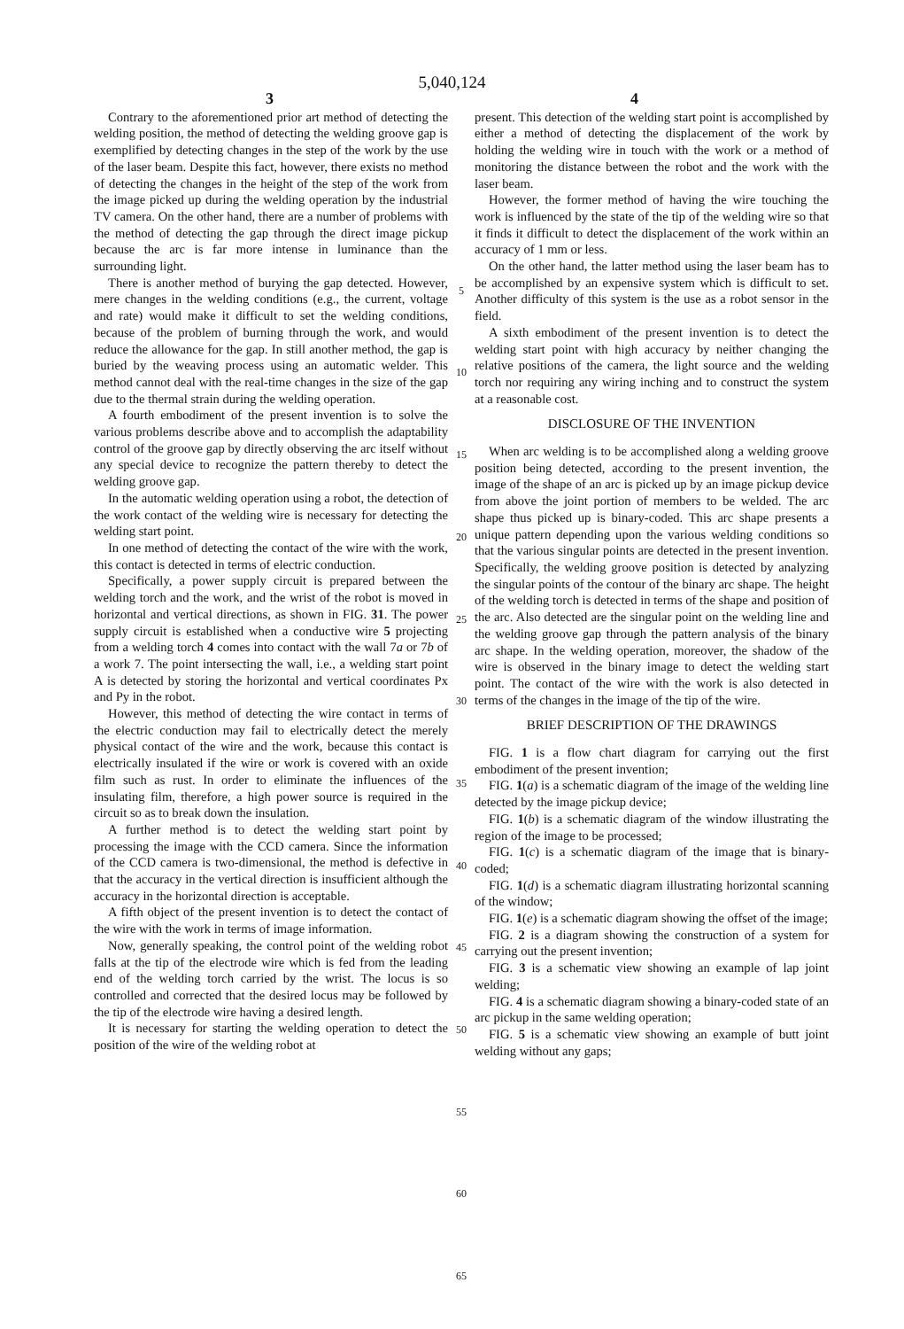5,040,124
3 4
Contrary to the aforementioned prior art method of detecting the welding position, the method of detecting the welding groove gap is exemplified by detecting changes in the step of the work by the use of the laser beam. Despite this fact, however, there exists no method of detecting the changes in the height of the step of the work from the image picked up during the welding operation by the industrial TV camera. On the other hand, there are a number of problems with the method of detecting the gap through the direct image pickup because the arc is far more intense in luminance than the surrounding light.
There is another method of burying the gap detected. However, mere changes in the welding conditions (e.g., the current, voltage and rate) would make it difficult to set the welding conditions, because of the problem of burning through the work, and would reduce the allowance for the gap. In still another method, the gap is buried by the weaving process using an automatic welder. This method cannot deal with the real-time changes in the size of the gap due to the thermal strain during the welding operation.
A fourth embodiment of the present invention is to solve the various problems describe above and to accomplish the adaptability control of the groove gap by directly observing the arc itself without any special device to recognize the pattern thereby to detect the welding groove gap.
In the automatic welding operation using a robot, the detection of the work contact of the welding wire is necessary for detecting the welding start point.
In one method of detecting the contact of the wire with the work, this contact is detected in terms of electric conduction.
Specifically, a power supply circuit is prepared between the welding torch and the work, and the wrist of the robot is moved in horizontal and vertical directions, as shown in FIG. 31. The power supply circuit is established when a conductive wire 5 projecting from a welding torch 4 comes into contact with the wall 7a or 7b of a work 7. The point intersecting the wall, i.e., a welding start point A is detected by storing the horizontal and vertical coordinates Px and Py in the robot.
However, this method of detecting the wire contact in terms of the electric conduction may fail to electrically detect the merely physical contact of the wire and the work, because this contact is electrically insulated if the wire or work is covered with an oxide film such as rust. In order to eliminate the influences of the insulating film, therefore, a high power source is required in the circuit so as to break down the insulation.
A further method is to detect the welding start point by processing the image with the CCD camera. Since the information of the CCD camera is two-dimensional, the method is defective in that the accuracy in the vertical direction is insufficient although the accuracy in the horizontal direction is acceptable.
A fifth object of the present invention is to detect the contact of the wire with the work in terms of image information.
Now, generally speaking, the control point of the welding robot falls at the tip of the electrode wire which is fed from the leading end of the welding torch carried by the wrist. The locus is so controlled and corrected that the desired locus may be followed by the tip of the electrode wire having a desired length.
It is necessary for starting the welding operation to detect the position of the wire of the welding robot at
5
10
15
20
25
30
35
40
45
50
55
60
65
present. This detection of the welding start point is accomplished by either a method of detecting the displacement of the work by holding the welding wire in touch with the work or a method of monitoring the distance between the robot and the work with the laser beam.
However, the former method of having the wire touching the work is influenced by the state of the tip of the welding wire so that it finds it difficult to detect the displacement of the work within an accuracy of 1 mm or less.
On the other hand, the latter method using the laser beam has to be accomplished by an expensive system which is difficult to set. Another difficulty of this system is the use as a robot sensor in the field.
A sixth embodiment of the present invention is to detect the welding start point with high accuracy by neither changing the relative positions of the camera, the light source and the welding torch nor requiring any wiring inching and to construct the system at a reasonable cost.
DISCLOSURE OF THE INVENTION
When arc welding is to be accomplished along a welding groove position being detected, according to the present invention, the image of the shape of an arc is picked up by an image pickup device from above the joint portion of members to be welded. The arc shape thus picked up is binary-coded. This arc shape presents a unique pattern depending upon the various welding conditions so that the various singular points are detected in the present invention. Specifically, the welding groove position is detected by analyzing the singular points of the contour of the binary arc shape. The height of the welding torch is detected in terms of the shape and position of the arc. Also detected are the singular point on the welding line and the welding groove gap through the pattern analysis of the binary arc shape. In the welding operation, moreover, the shadow of the wire is observed in the binary image to detect the welding start point. The contact of the wire with the work is also detected in terms of the changes in the image of the tip of the wire.
BRIEF DESCRIPTION OF THE DRAWINGS
FIG. 1 is a flow chart diagram for carrying out the first embodiment of the present invention;
FIG. 1(a) is a schematic diagram of the image of the welding line detected by the image pickup device;
FIG. 1(b) is a schematic diagram of the window illustrating the region of the image to be processed;
FIG. 1(c) is a schematic diagram of the image that is binary-coded;
FIG. 1(d) is a schematic diagram illustrating horizontal scanning of the window;
FIG. 1(e) is a schematic diagram showing the offset of the image;
FIG. 2 is a diagram showing the construction of a system for carrying out the present invention;
FIG. 3 is a schematic view showing an example of lap joint welding;
FIG. 4 is a schematic diagram showing a binary-coded state of an arc pickup in the same welding operation;
FIG. 5 is a schematic view showing an example of butt joint welding without any gaps;